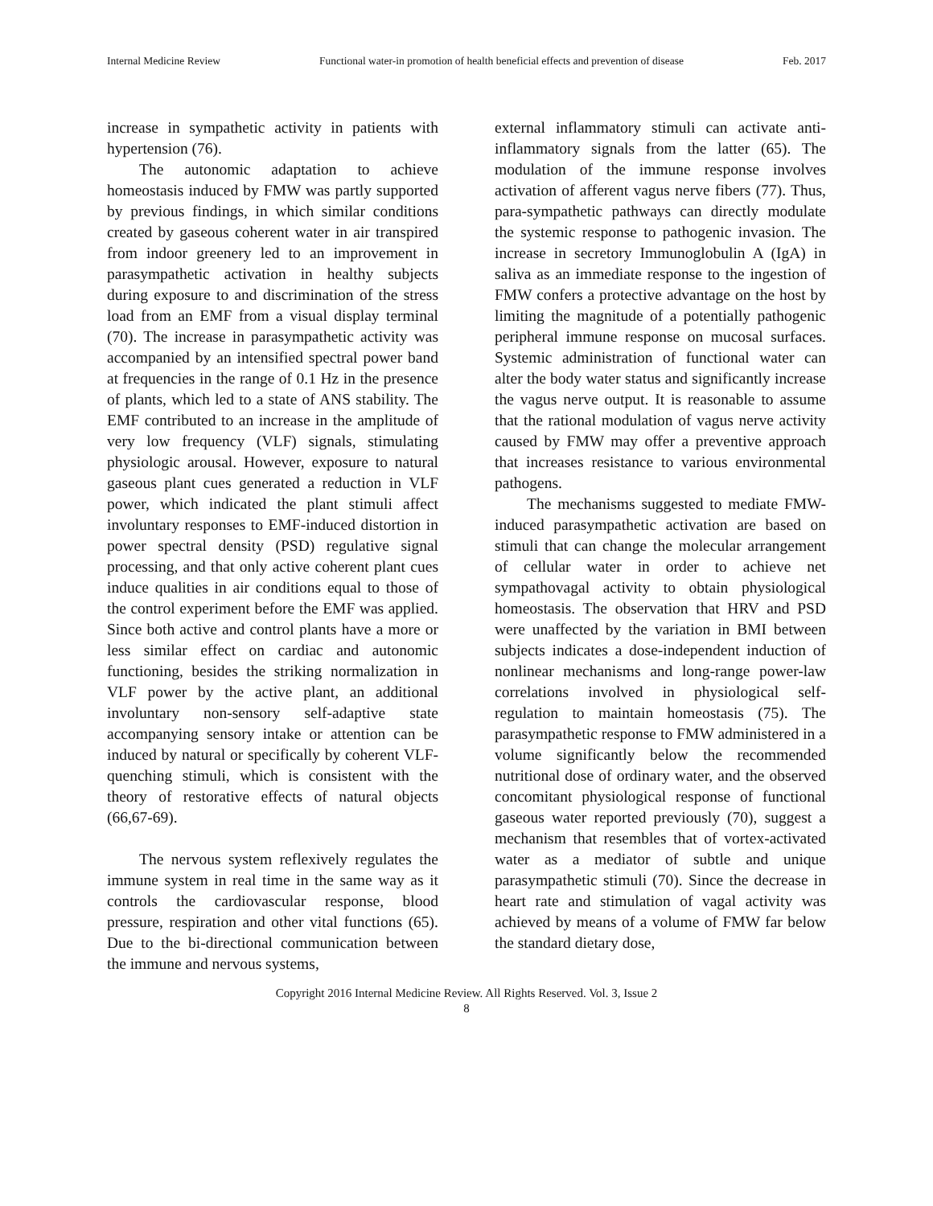Internal Medicine Review Functional water-in promotion of health beneficial effects and prevention of disease Feb. 2017
increase in sympathetic activity in patients with hypertension (76).
The autonomic adaptation to achieve homeostasis induced by FMW was partly supported by previous findings, in which similar conditions created by gaseous coherent water in air transpired from indoor greenery led to an improvement in parasympathetic activation in healthy subjects during exposure to and discrimination of the stress load from an EMF from a visual display terminal (70). The increase in parasympathetic activity was accompanied by an intensified spectral power band at frequencies in the range of 0.1 Hz in the presence of plants, which led to a state of ANS stability. The EMF contributed to an increase in the amplitude of very low frequency (VLF) signals, stimulating physiologic arousal. However, exposure to natural gaseous plant cues generated a reduction in VLF power, which indicated the plant stimuli affect involuntary responses to EMF-induced distortion in power spectral density (PSD) regulative signal processing, and that only active coherent plant cues induce qualities in air conditions equal to those of the control experiment before the EMF was applied. Since both active and control plants have a more or less similar effect on cardiac and autonomic functioning, besides the striking normalization in VLF power by the active plant, an additional involuntary non-sensory self-adaptive state accompanying sensory intake or attention can be induced by natural or specifically by coherent VLF-quenching stimuli, which is consistent with the theory of restorative effects of natural objects (66,67-69).
The nervous system reflexively regulates the immune system in real time in the same way as it controls the cardiovascular response, blood pressure, respiration and other vital functions (65). Due to the bi-directional communication between the immune and nervous systems,
external inflammatory stimuli can activate anti-inflammatory signals from the latter (65). The modulation of the immune response involves activation of afferent vagus nerve fibers (77). Thus, para-sympathetic pathways can directly modulate the systemic response to pathogenic invasion. The increase in secretory Immunoglobulin A (IgA) in saliva as an immediate response to the ingestion of FMW confers a protective advantage on the host by limiting the magnitude of a potentially pathogenic peripheral immune response on mucosal surfaces. Systemic administration of functional water can alter the body water status and significantly increase the vagus nerve output. It is reasonable to assume that the rational modulation of vagus nerve activity caused by FMW may offer a preventive approach that increases resistance to various environmental pathogens.
The mechanisms suggested to mediate FMW-induced parasympathetic activation are based on stimuli that can change the molecular arrangement of cellular water in order to achieve net sympathovagal activity to obtain physiological homeostasis. The observation that HRV and PSD were unaffected by the variation in BMI between subjects indicates a dose-independent induction of nonlinear mechanisms and long-range power-law correlations involved in physiological self-regulation to maintain homeostasis (75). The parasympathetic response to FMW administered in a volume significantly below the recommended nutritional dose of ordinary water, and the observed concomitant physiological response of functional gaseous water reported previously (70), suggest a mechanism that resembles that of vortex-activated water as a mediator of subtle and unique parasympathetic stimuli (70). Since the decrease in heart rate and stimulation of vagal activity was achieved by means of a volume of FMW far below the standard dietary dose,
Copyright 2016 Internal Medicine Review. All Rights Reserved. Vol. 3, Issue 2
8